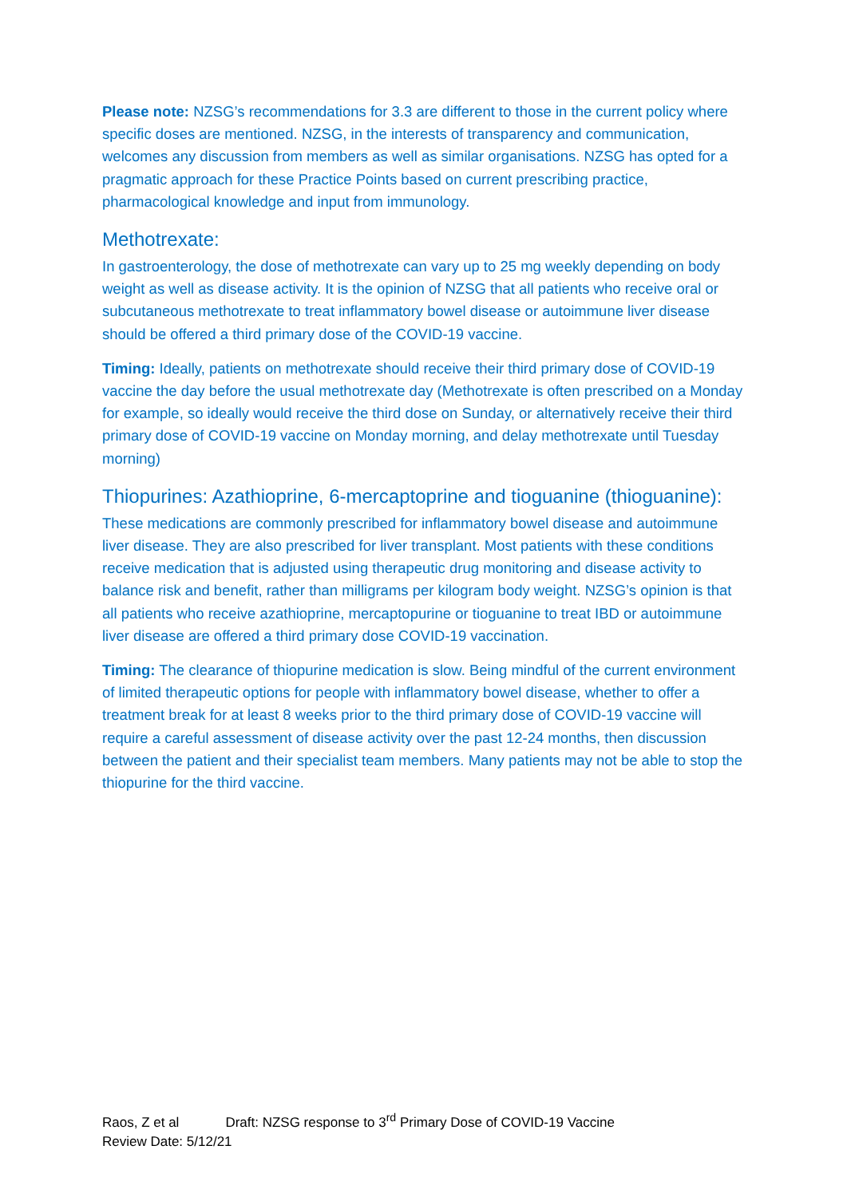Please note: NZSG’s recommendations for 3.3 are different to those in the current policy where specific doses are mentioned. NZSG, in the interests of transparency and communication, welcomes any discussion from members as well as similar organisations. NZSG has opted for a pragmatic approach for these Practice Points based on current prescribing practice, pharmacological knowledge and input from immunology.
Methotrexate:
In gastroenterology, the dose of methotrexate can vary up to 25 mg weekly depending on body weight as well as disease activity. It is the opinion of NZSG that all patients who receive oral or subcutaneous methotrexate to treat inflammatory bowel disease or autoimmune liver disease should be offered a third primary dose of the COVID-19 vaccine.
Timing: Ideally, patients on methotrexate should receive their third primary dose of COVID-19 vaccine the day before the usual methotrexate day (Methotrexate is often prescribed on a Monday for example, so ideally would receive the third dose on Sunday, or alternatively receive their third primary dose of COVID-19 vaccine on Monday morning, and delay methotrexate until Tuesday morning)
Thiopurines: Azathioprine, 6-mercaptoprine and tioguanine (thioguanine):
These medications are commonly prescribed for inflammatory bowel disease and autoimmune liver disease. They are also prescribed for liver transplant. Most patients with these conditions receive medication that is adjusted using therapeutic drug monitoring and disease activity to balance risk and benefit, rather than milligrams per kilogram body weight. NZSG’s opinion is that all patients who receive azathioprine, mercaptopurine or tioguanine to treat IBD or autoimmune liver disease are offered a third primary dose COVID-19 vaccination.
Timing: The clearance of thiopurine medication is slow. Being mindful of the current environment of limited therapeutic options for people with inflammatory bowel disease, whether to offer a treatment break for at least 8 weeks prior to the third primary dose of COVID-19 vaccine will require a careful assessment of disease activity over the past 12-24 months, then discussion between the patient and their specialist team members. Many patients may not be able to stop the thiopurine for the third vaccine.
Raos, Z et al Draft: NZSG response to 3<sup>rd</sup> Primary Dose of COVID-19 Vaccine
Review Date: 5/12/21